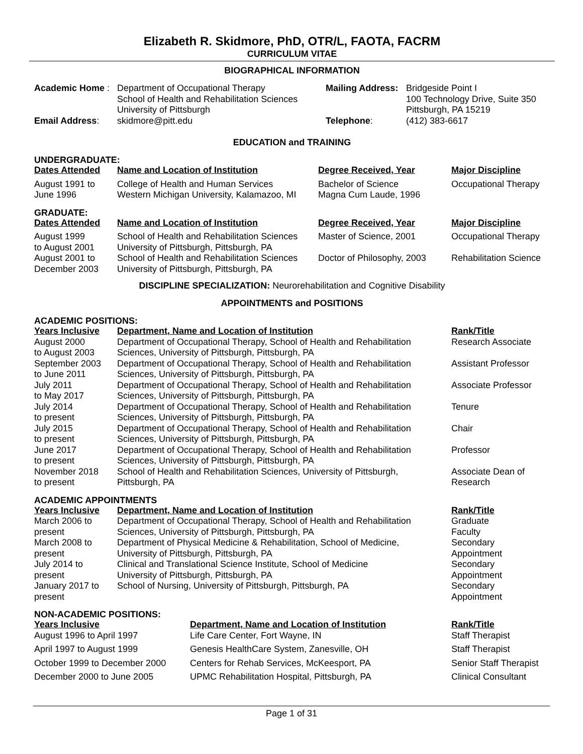Elizabeth R. Skidmore, PhD, OTR/L, FAOTA, FACRM
CURRICULUM VITAE
BIOGRAPHICAL INFORMATION
| Academic Home : | Department of Occupational Therapy School of Health and Rehabilitation Sciences University of Pittsburgh | Mailing Address: | Bridgeside Point I 100 Technology Drive, Suite 350 Pittsburgh, PA 15219 |
| Email Address : | skidmore@pitt.edu | Telephone : | (412) 383-6617 |
EDUCATION and TRAINING
UNDERGRADUATE:
| Dates Attended | Name and Location of Institution | Degree Received, Year | Major Discipline |
| --- | --- | --- | --- |
| August 1991 to June 1996 | College of Health and Human Services Western Michigan University, Kalamazoo, MI | Bachelor of Science Magna Cum Laude, 1996 | Occupational Therapy |
GRADUATE:
| Dates Attended | Name and Location of Institution | Degree Received, Year | Major Discipline |
| --- | --- | --- | --- |
| August 1999 to August 2001 | School of Health and Rehabilitation Sciences University of Pittsburgh, Pittsburgh, PA | Master of Science, 2001 | Occupational Therapy |
| August 2001 to December 2003 | School of Health and Rehabilitation Sciences University of Pittsburgh, Pittsburgh, PA | Doctor of Philosophy, 2003 | Rehabilitation Science |
DISCIPLINE SPECIALIZATION: Neurorehabilitation and Cognitive Disability
APPOINTMENTS and POSITIONS
ACADEMIC POSITIONS:
| Years Inclusive | Department, Name and Location of Institution | Rank/Title |
| --- | --- | --- |
| August 2000 to August 2003 | Department of Occupational Therapy, School of Health and Rehabilitation Sciences, University of Pittsburgh, Pittsburgh, PA | Research Associate |
| September 2003 to June 2011 | Department of Occupational Therapy, School of Health and Rehabilitation Sciences, University of Pittsburgh, Pittsburgh, PA | Assistant Professor |
| July 2011 to May 2017 | Department of Occupational Therapy, School of Health and Rehabilitation Sciences, University of Pittsburgh, Pittsburgh, PA | Associate Professor |
| July 2014 to present | Department of Occupational Therapy, School of Health and Rehabilitation Sciences, University of Pittsburgh, Pittsburgh, PA | Tenure |
| July 2015 to present | Department of Occupational Therapy, School of Health and Rehabilitation Sciences, University of Pittsburgh, Pittsburgh, PA | Chair |
| June 2017 to present | Department of Occupational Therapy, School of Health and Rehabilitation Sciences, University of Pittsburgh, Pittsburgh, PA | Professor |
| November 2018 to present | School of Health and Rehabilitation Sciences, University of Pittsburgh, Pittsburgh, PA | Associate Dean of Research |
ACADEMIC APPOINTMENTS
| Years Inclusive | Department, Name and Location of Institution | Rank/Title |
| --- | --- | --- |
| March 2006 to present | Department of Occupational Therapy, School of Health and Rehabilitation Sciences, University of Pittsburgh, Pittsburgh, PA | Graduate Faculty |
| March 2008 to present | Department of Physical Medicine & Rehabilitation, School of Medicine, University of Pittsburgh, Pittsburgh, PA | Secondary Appointment |
| July 2014 to present | Clinical and Translational Science Institute, School of Medicine University of Pittsburgh, Pittsburgh, PA | Secondary Appointment |
| January 2017 to present | School of Nursing, University of Pittsburgh, Pittsburgh, PA | Secondary Appointment |
NON-ACADEMIC POSITIONS:
| Years Inclusive | Department, Name and Location of Institution | Rank/Title |
| --- | --- | --- |
| August 1996 to April 1997 | Life Care Center, Fort Wayne, IN | Staff Therapist |
| April 1997 to August 1999 | Genesis HealthCare System, Zanesville, OH | Staff Therapist |
| October 1999 to December 2000 | Centers for Rehab Services, McKeesport, PA | Senior Staff Therapist |
| December 2000 to June 2005 | UPMC Rehabilitation Hospital, Pittsburgh, PA | Clinical Consultant |
Page 1 of 31